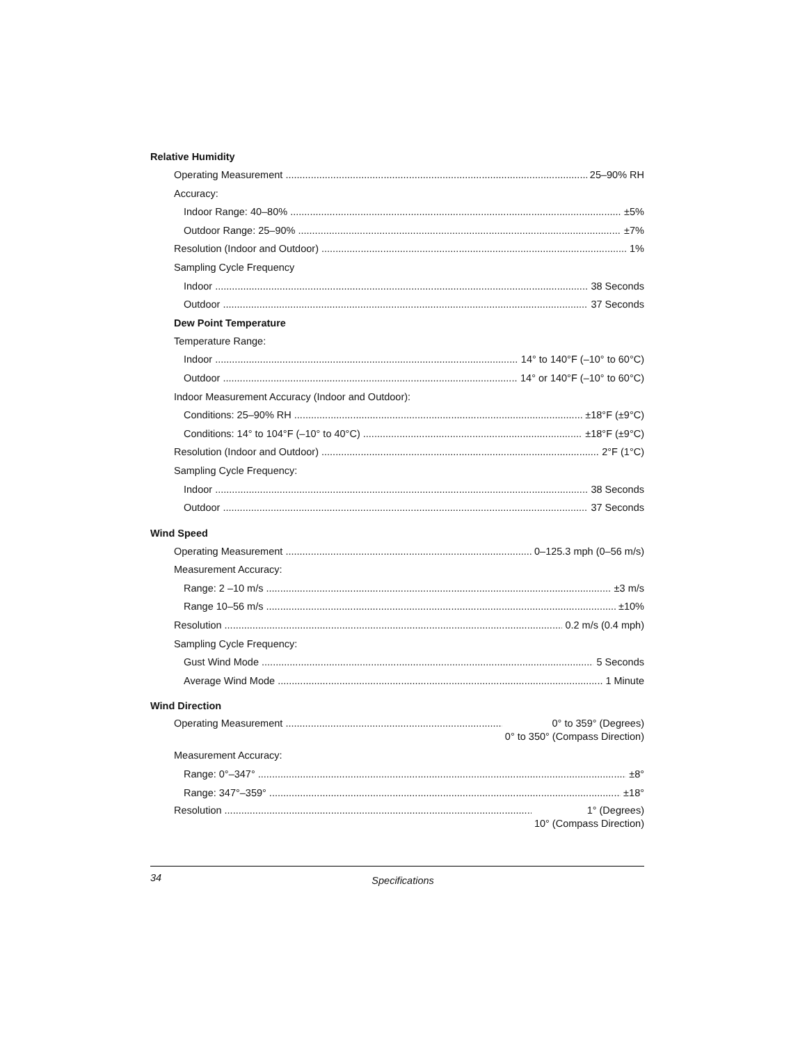Relative Humidity
Operating Measurement 25–90% RH
Accuracy:
Indoor Range: 40–80% ±5%
Outdoor Range: 25–90% ±7%
Resolution (Indoor and Outdoor) 1%
Sampling Cycle Frequency
Indoor 38 Seconds
Outdoor 37 Seconds
Dew Point Temperature
Temperature Range:
Indoor 14° to 140°F (–10° to 60°C)
Outdoor 14° or 140°F (–10° to 60°C)
Indoor Measurement Accuracy (Indoor and Outdoor):
Conditions: 25–90% RH ±18°F (±9°C)
Conditions: 14° to 104°F (–10° to 40°C) ±18°F (±9°C)
Resolution (Indoor and Outdoor) 2°F (1°C)
Sampling Cycle Frequency:
Indoor 38 Seconds
Outdoor 37 Seconds
Wind Speed
Operating Measurement 0–125.3 mph (0–56 m/s)
Measurement Accuracy:
Range: 2 –10 m/s ±3 m/s
Range 10–56 m/s ±10%
Resolution 0.2 m/s (0.4 mph)
Sampling Cycle Frequency:
Gust Wind Mode 5 Seconds
Average Wind Mode 1 Minute
Wind Direction
Operating Measurement 0° to 359° (Degrees)
0° to 350° (Compass Direction)
Measurement Accuracy:
Range: 0°–347° ±8°
Range: 347°–359° ±18°
Resolution 1° (Degrees)
10° (Compass Direction)
34
Specifications